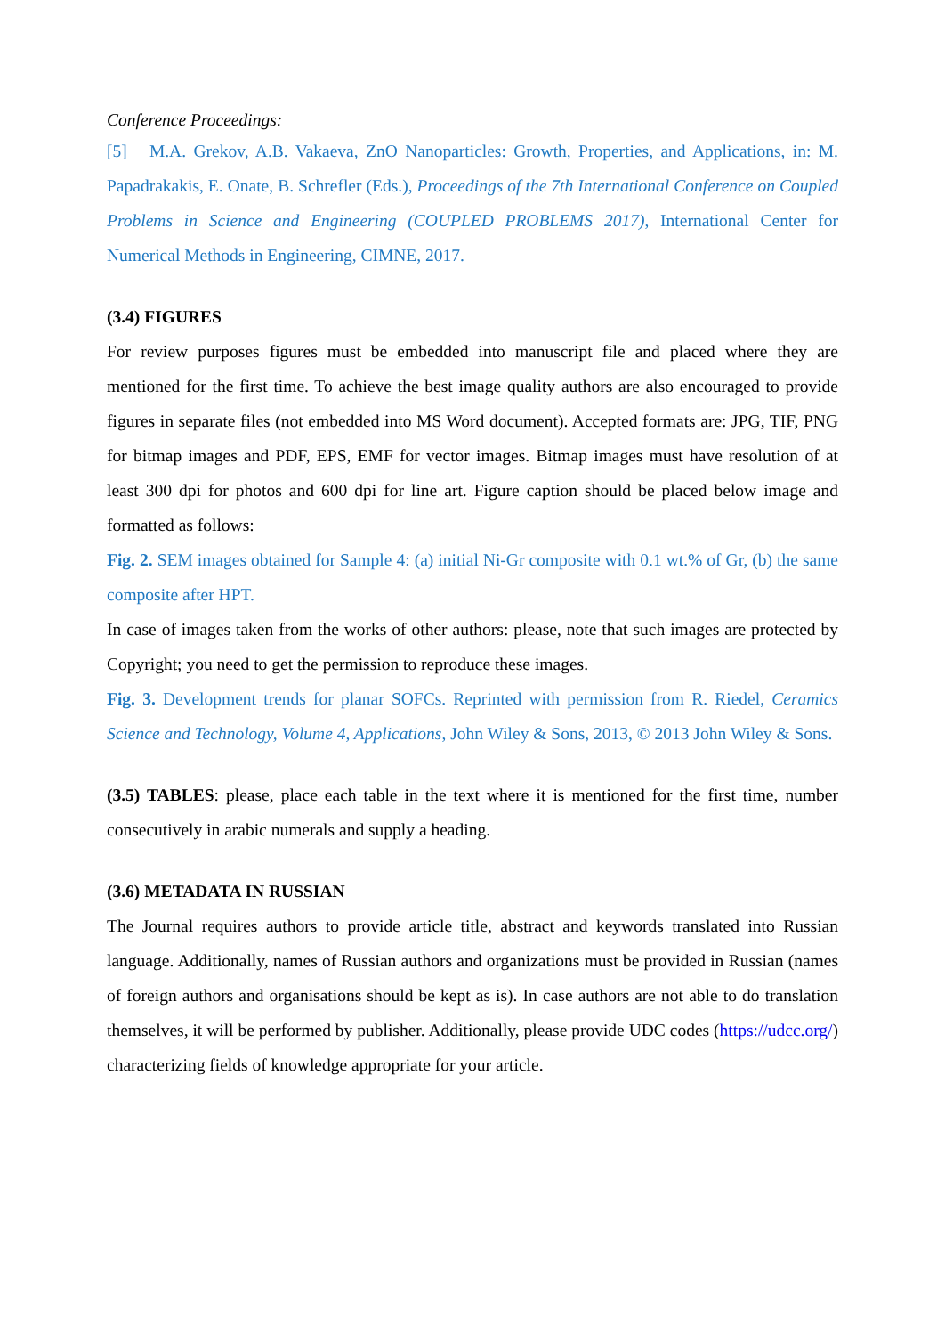Conference Proceedings:
[5] M.A. Grekov, A.B. Vakaeva, ZnO Nanoparticles: Growth, Properties, and Applications, in: M. Papadrakakis, E. Onate, B. Schrefler (Eds.), Proceedings of the 7th International Conference on Coupled Problems in Science and Engineering (COUPLED PROBLEMS 2017), International Center for Numerical Methods in Engineering, CIMNE, 2017.
(3.4) FIGURES
For review purposes figures must be embedded into manuscript file and placed where they are mentioned for the first time. To achieve the best image quality authors are also encouraged to provide figures in separate files (not embedded into MS Word document). Accepted formats are: JPG, TIF, PNG for bitmap images and PDF, EPS, EMF for vector images. Bitmap images must have resolution of at least 300 dpi for photos and 600 dpi for line art. Figure caption should be placed below image and formatted as follows:
Fig. 2. SEM images obtained for Sample 4: (a) initial Ni-Gr composite with 0.1 wt.% of Gr, (b) the same composite after HPT.
In case of images taken from the works of other authors: please, note that such images are protected by Copyright; you need to get the permission to reproduce these images.
Fig. 3. Development trends for planar SOFCs. Reprinted with permission from R. Riedel, Ceramics Science and Technology, Volume 4, Applications, John Wiley & Sons, 2013, © 2013 John Wiley & Sons.
(3.5) TABLES: please, place each table in the text where it is mentioned for the first time, number consecutively in arabic numerals and supply a heading.
(3.6) METADATA IN RUSSIAN
The Journal requires authors to provide article title, abstract and keywords translated into Russian language. Additionally, names of Russian authors and organizations must be provided in Russian (names of foreign authors and organisations should be kept as is). In case authors are not able to do translation themselves, it will be performed by publisher. Additionally, please provide UDC codes (https://udcc.org/) characterizing fields of knowledge appropriate for your article.